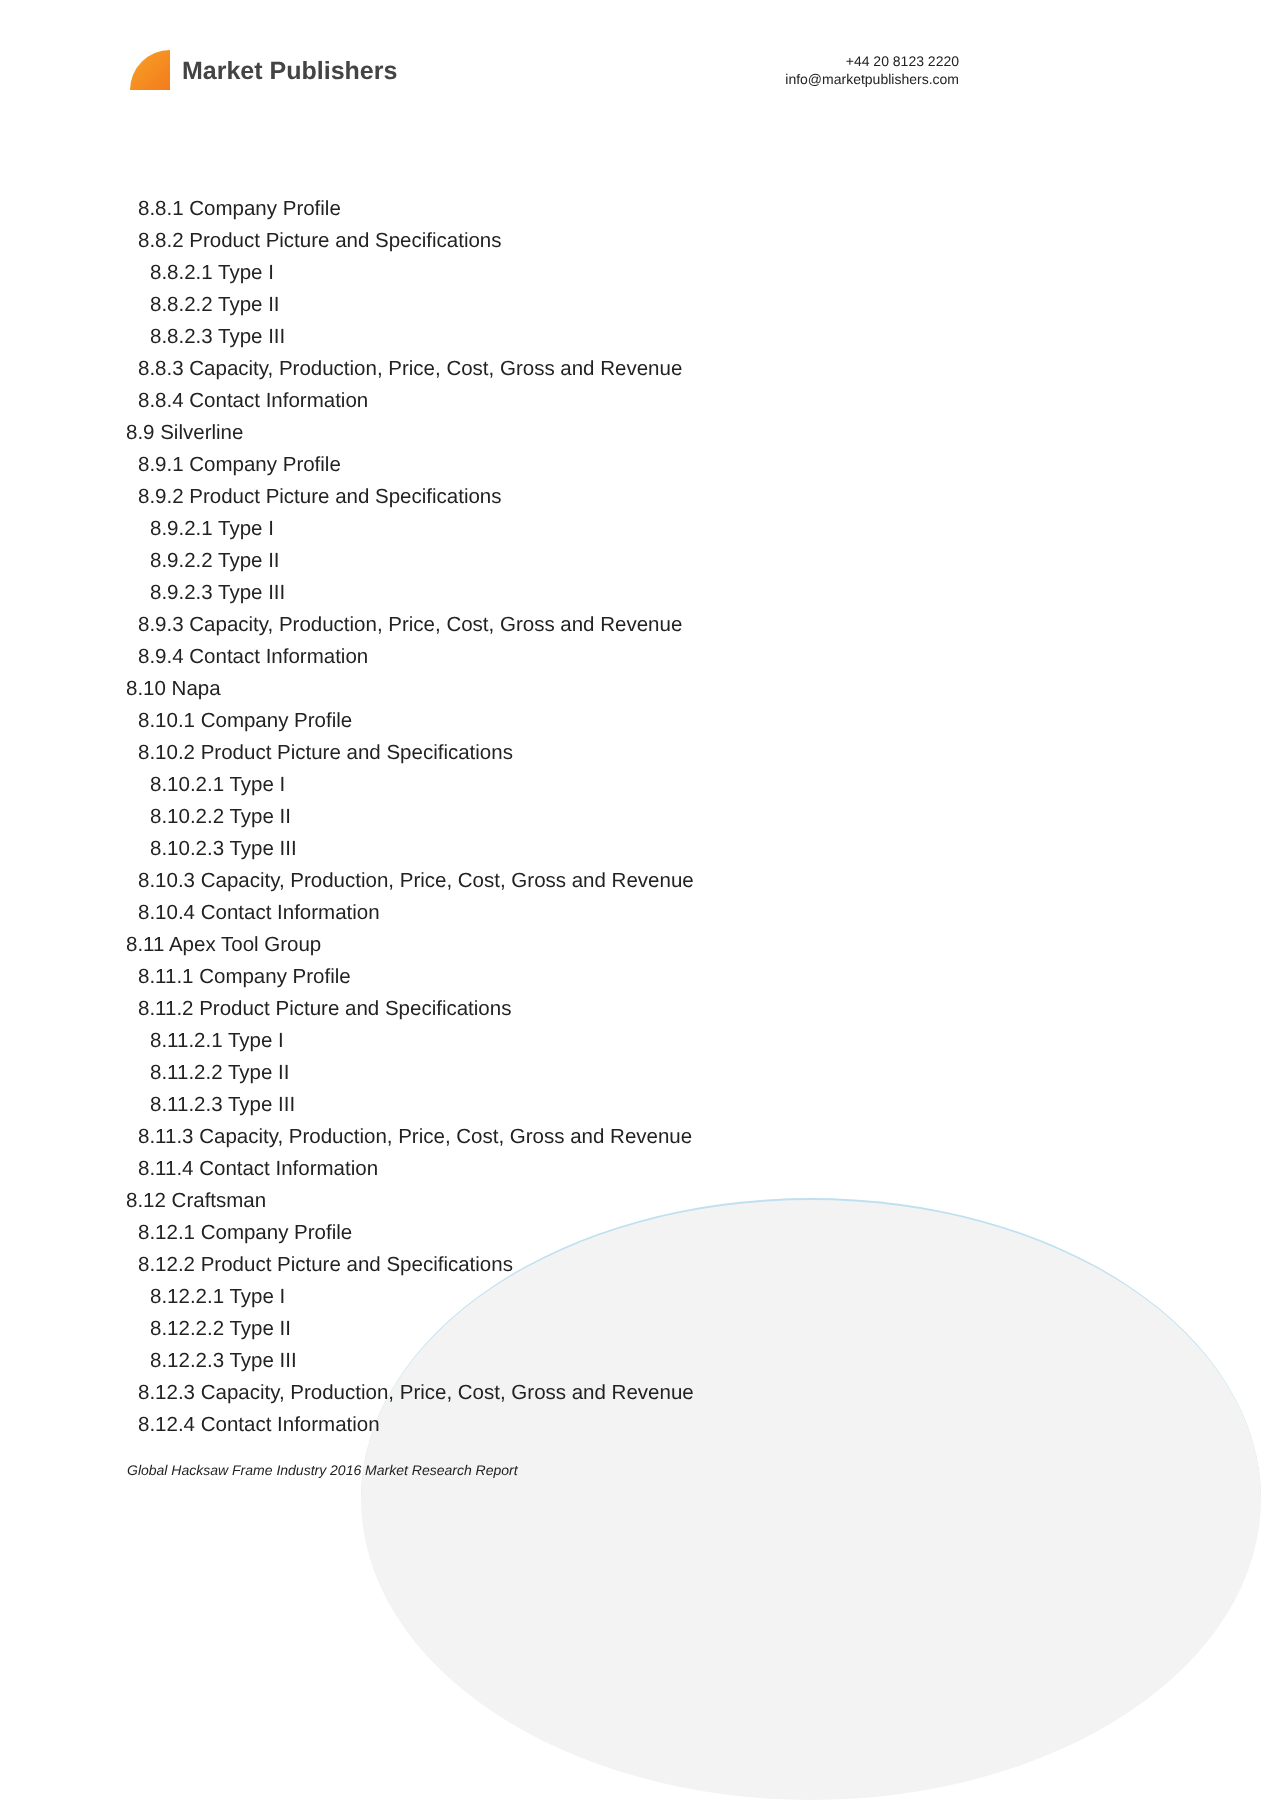Market Publishers
+44 20 8123 2220
info@marketpublishers.com
8.8.1 Company Profile
8.8.2 Product Picture and Specifications
8.8.2.1 Type I
8.8.2.2 Type II
8.8.2.3 Type III
8.8.3 Capacity, Production, Price, Cost, Gross and Revenue
8.8.4 Contact Information
8.9 Silverline
8.9.1 Company Profile
8.9.2 Product Picture and Specifications
8.9.2.1 Type I
8.9.2.2 Type II
8.9.2.3 Type III
8.9.3 Capacity, Production, Price, Cost, Gross and Revenue
8.9.4 Contact Information
8.10 Napa
8.10.1 Company Profile
8.10.2 Product Picture and Specifications
8.10.2.1 Type I
8.10.2.2 Type II
8.10.2.3 Type III
8.10.3 Capacity, Production, Price, Cost, Gross and Revenue
8.10.4 Contact Information
8.11 Apex Tool Group
8.11.1 Company Profile
8.11.2 Product Picture and Specifications
8.11.2.1 Type I
8.11.2.2 Type II
8.11.2.3 Type III
8.11.3 Capacity, Production, Price, Cost, Gross and Revenue
8.11.4 Contact Information
8.12 Craftsman
8.12.1 Company Profile
8.12.2 Product Picture and Specifications
8.12.2.1 Type I
8.12.2.2 Type II
8.12.2.3 Type III
8.12.3 Capacity, Production, Price, Cost, Gross and Revenue
8.12.4 Contact Information
Global Hacksaw Frame Industry 2016 Market Research Report